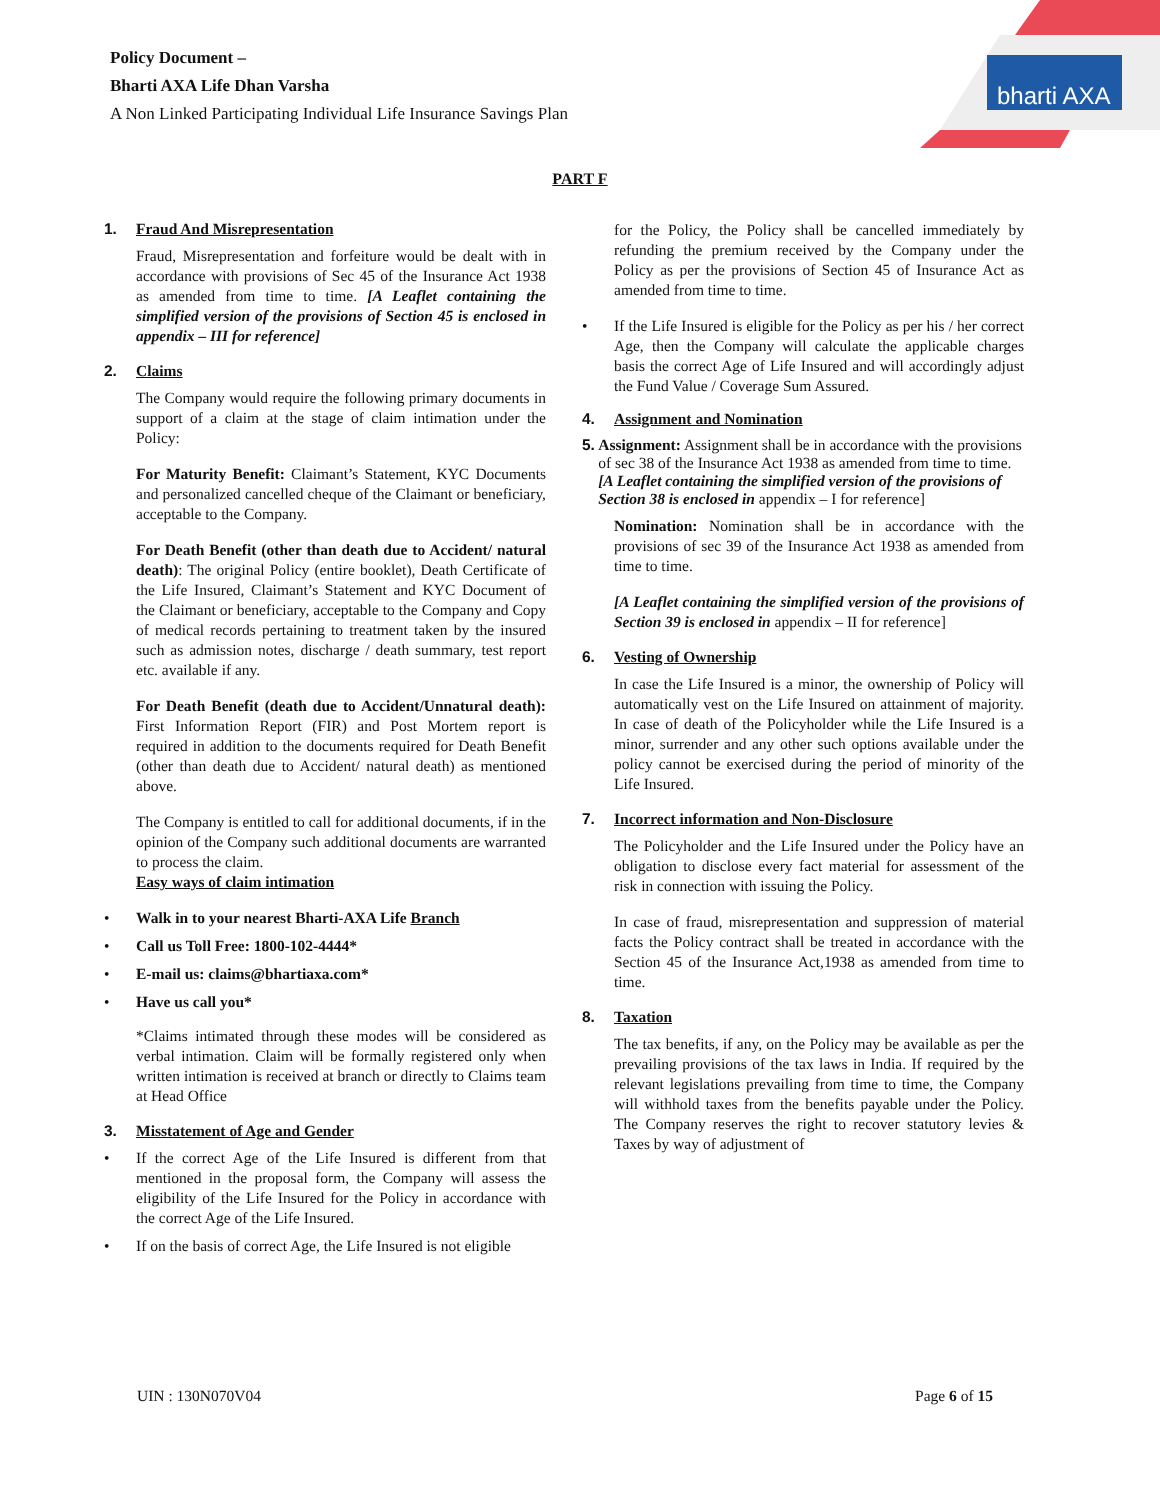Policy Document –
Bharti AXA Life Dhan Varsha
A Non Linked Participating Individual Life Insurance Savings Plan
bharti AXA
PART F
1. Fraud And Misrepresentation
Fraud, Misrepresentation and forfeiture would be dealt with in accordance with provisions of Sec 45 of the Insurance Act 1938 as amended from time to time. [A Leaflet containing the simplified version of the provisions of Section 45 is enclosed in appendix – III for reference]
2. Claims
The Company would require the following primary documents in support of a claim at the stage of claim intimation under the Policy:
For Maturity Benefit: Claimant’s Statement, KYC Documents and personalized cancelled cheque of the Claimant or beneficiary, acceptable to the Company.
For Death Benefit (other than death due to Accident/ natural death): The original Policy (entire booklet), Death Certificate of the Life Insured, Claimant’s Statement and KYC Document of the Claimant or beneficiary, acceptable to the Company and Copy of medical records pertaining to treatment taken by the insured such as admission notes, discharge / death summary, test report etc. available if any.
For Death Benefit (death due to Accident/Unnatural death): First Information Report (FIR) and Post Mortem report is required in addition to the documents required for Death Benefit (other than death due to Accident/ natural death) as mentioned above.
The Company is entitled to call for additional documents, if in the opinion of the Company such additional documents are warranted to process the claim.
Easy ways of claim intimation
• Walk in to your nearest Bharti-AXA Life Branch
• Call us Toll Free: 1800-102-4444*
• E-mail us: claims@bhartiaxa.com*
• Have us call you*
*Claims intimated through these modes will be considered as verbal intimation. Claim will be formally registered only when written intimation is received at branch or directly to Claims team at Head Office
3. Misstatement of Age and Gender
• If the correct Age of the Life Insured is different from that mentioned in the proposal form, the Company will assess the eligibility of the Life Insured for the Policy in accordance with the correct Age of the Life Insured.
• If on the basis of correct Age, the Life Insured is not eligible
for the Policy, the Policy shall be cancelled immediately by refunding the premium received by the Company under the Policy as per the provisions of Section 45 of Insurance Act as amended from time to time.
• If the Life Insured is eligible for the Policy as per his / her correct Age, then the Company will calculate the applicable charges basis the correct Age of Life Insured and will accordingly adjust the Fund Value / Coverage Sum Assured.
4. Assignment and Nomination
5. Assignment: Assignment shall be in accordance with the provisions of sec 38 of the Insurance Act 1938 as amended from time to time.
[A Leaflet containing the simplified version of the provisions of Section 38 is enclosed in appendix – I for reference]
Nomination: Nomination shall be in accordance with the provisions of sec 39 of the Insurance Act 1938 as amended from time to time.
[A Leaflet containing the simplified version of the provisions of Section 39 is enclosed in appendix – II for reference]
6. Vesting of Ownership
In case the Life Insured is a minor, the ownership of Policy will automatically vest on the Life Insured on attainment of majority. In case of death of the Policyholder while the Life Insured is a minor, surrender and any other such options available under the policy cannot be exercised during the period of minority of the Life Insured.
7. Incorrect information and Non-Disclosure
The Policyholder and the Life Insured under the Policy have an obligation to disclose every fact material for assessment of the risk in connection with issuing the Policy.
In case of fraud, misrepresentation and suppression of material facts the Policy contract shall be treated in accordance with the Section 45 of the Insurance Act,1938 as amended from time to time.
8. Taxation
The tax benefits, if any, on the Policy may be available as per the prevailing provisions of the tax laws in India. If required by the relevant legislations prevailing from time to time, the Company will withhold taxes from the benefits payable under the Policy. The Company reserves the right to recover statutory levies & Taxes by way of adjustment of
UIN : 130N070V04 Page 6 of 15